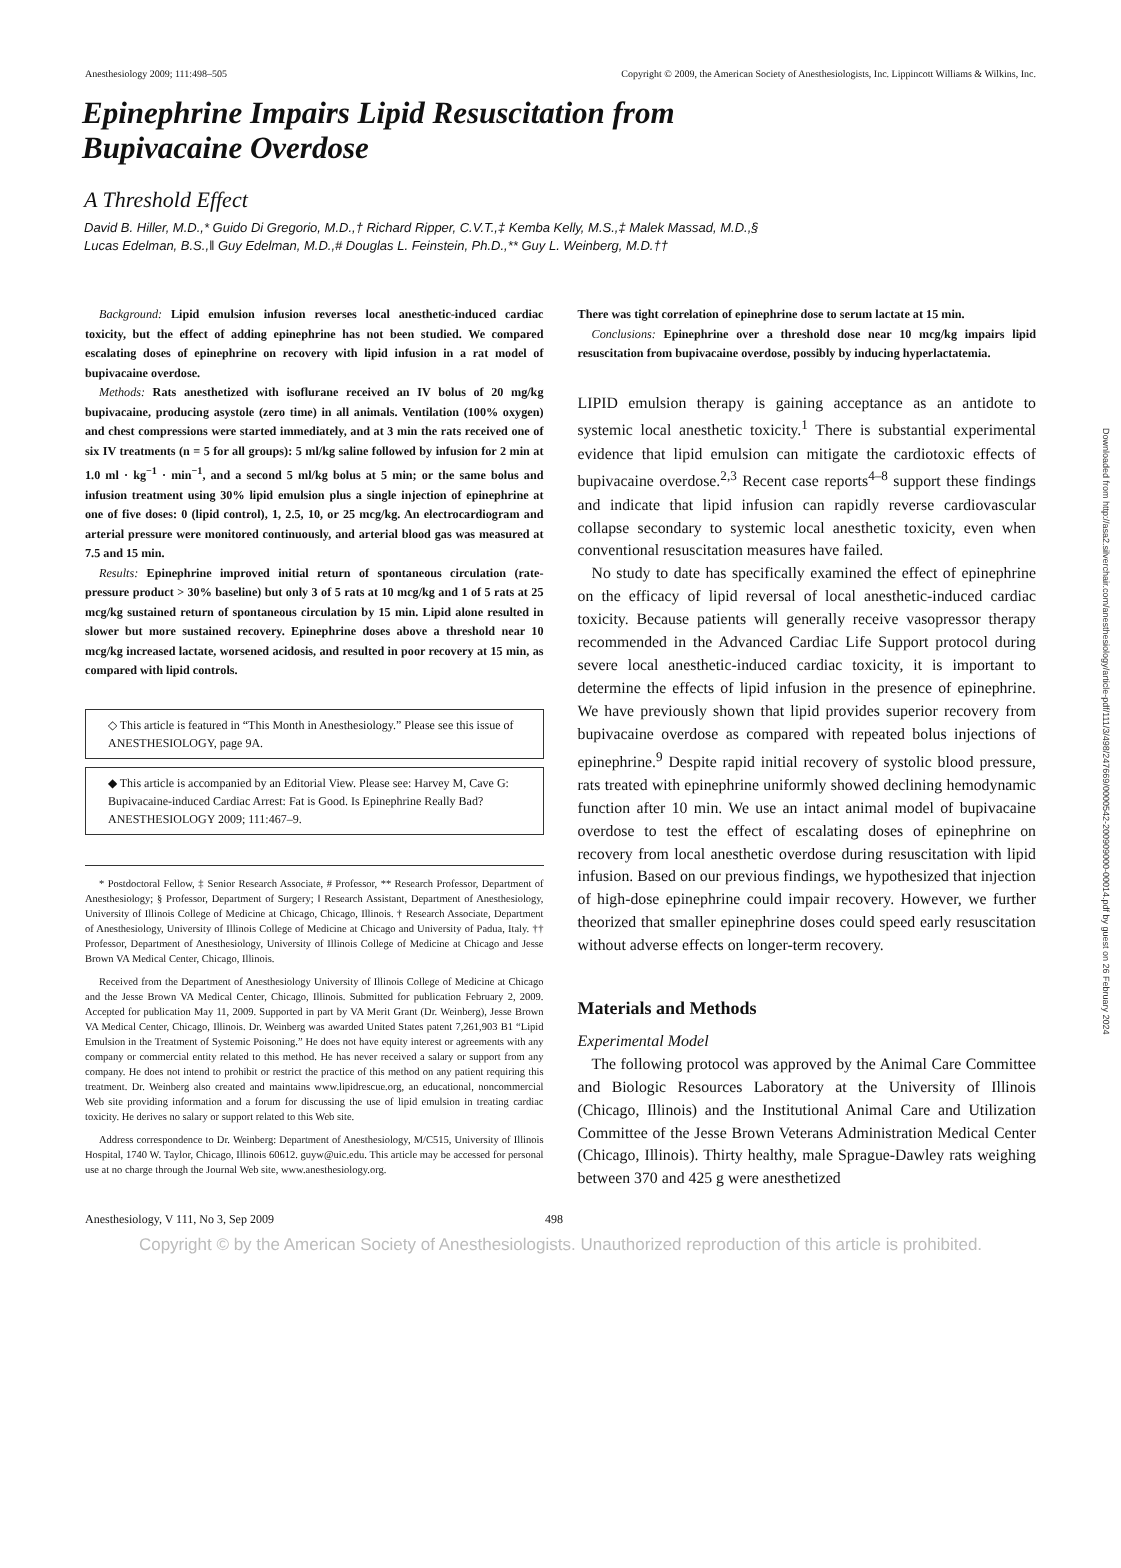Anesthesiology 2009; 111:498–505 Copyright © 2009, the American Society of Anesthesiologists, Inc. Lippincott Williams & Wilkins, Inc.
Epinephrine Impairs Lipid Resuscitation from
Bupivacaine Overdose
A Threshold Effect
David B. Hiller, M.D.,* Guido Di Gregorio, M.D.,† Richard Ripper, C.V.T.,‡ Kemba Kelly, M.S.,‡ Malek Massad, M.D.,§
Lucas Edelman, B.S.,‖ Guy Edelman, M.D.,# Douglas L. Feinstein, Ph.D.,** Guy L. Weinberg, M.D.††
Background: Lipid emulsion infusion reverses local anesthetic-induced cardiac toxicity, but the effect of adding epinephrine has not been studied. We compared escalating doses of epinephrine on recovery with lipid infusion in a rat model of bupivacaine overdose.
Methods: Rats anesthetized with isoflurane received an IV bolus of 20 mg/kg bupivacaine, producing asystole (zero time) in all animals. Ventilation (100% oxygen) and chest compressions were started immediately, and at 3 min the rats received one of six IV treatments (n = 5 for all groups): 5 ml/kg saline followed by infusion for 2 min at 1.0 ml · kg<sup>−1</sup> · min<sup>−1</sup>, and a second 5 ml/kg bolus at 5 min; or the same bolus and infusion treatment using 30% lipid emulsion plus a single injection of epinephrine at one of five doses: 0 (lipid control), 1, 2.5, 10, or 25 mcg/kg. An electrocardiogram and arterial pressure were monitored continuously, and arterial blood gas was measured at 7.5 and 15 min.
Results: Epinephrine improved initial return of spontaneous circulation (rate-pressure product > 30% baseline) but only 3 of 5 rats at 10 mcg/kg and 1 of 5 rats at 25 mcg/kg sustained return of spontaneous circulation by 15 min. Lipid alone resulted in slower but more sustained recovery. Epinephrine doses above a threshold near 10 mcg/kg increased lactate, worsened acidosis, and resulted in poor recovery at 15 min, as compared with lipid controls.
◇ This article is featured in “This Month in Anesthesiology.” Please see this issue of ANESTHESIOLOGY, page 9A.
◆ This article is accompanied by an Editorial View. Please see: Harvey M, Cave G: Bupivacaine-induced Cardiac Arrest: Fat is Good. Is Epinephrine Really Bad? ANESTHESIOLOGY 2009; 111:467–9.
* Postdoctoral Fellow, ‡ Senior Research Associate, # Professor, ** Research Professor, Department of Anesthesiology; § Professor, Department of Surgery; ‖ Research Assistant, Department of Anesthesiology, University of Illinois College of Medicine at Chicago, Chicago, Illinois. † Research Associate, Department of Anesthesiology, University of Illinois College of Medicine at Chicago and University of Padua, Italy. †† Professor, Department of Anesthesiology, University of Illinois College of Medicine at Chicago and Jesse Brown VA Medical Center, Chicago, Illinois.
Received from the Department of Anesthesiology University of Illinois College of Medicine at Chicago and the Jesse Brown VA Medical Center, Chicago, Illinois. Submitted for publication February 2, 2009. Accepted for publication May 11, 2009. Supported in part by VA Merit Grant (Dr. Weinberg), Jesse Brown VA Medical Center, Chicago, Illinois. Dr. Weinberg was awarded United States patent 7,261,903 B1 “Lipid Emulsion in the Treatment of Systemic Poisoning.” He does not have equity interest or agreements with any company or commercial entity related to this method. He has never received a salary or support from any company. He does not intend to prohibit or restrict the practice of this method on any patient requiring this treatment. Dr. Weinberg also created and maintains www.lipidrescue.org, an educational, noncommercial Web site providing information and a forum for discussing the use of lipid emulsion in treating cardiac toxicity. He derives no salary or support related to this Web site.
Address correspondence to Dr. Weinberg: Department of Anesthesiology, M/C515, University of Illinois Hospital, 1740 W. Taylor, Chicago, Illinois 60612. guyw@uic.edu. This article may be accessed for personal use at no charge through the Journal Web site, www.anesthesiology.org.
There was tight correlation of epinephrine dose to serum lactate at 15 min.
Conclusions: Epinephrine over a threshold dose near 10 mcg/kg impairs lipid resuscitation from bupivacaine overdose, possibly by inducing hyperlactatemia.
LIPID emulsion therapy is gaining acceptance as an antidote to systemic local anesthetic toxicity.<sup>1</sup> There is substantial experimental evidence that lipid emulsion can mitigate the cardiotoxic effects of bupivacaine overdose.<sup>2,3</sup> Recent case reports<sup>4–8</sup> support these findings and indicate that lipid infusion can rapidly reverse cardiovascular collapse secondary to systemic local anesthetic toxicity, even when conventional resuscitation measures have failed.
No study to date has specifically examined the effect of epinephrine on the efficacy of lipid reversal of local anesthetic-induced cardiac toxicity. Because patients will generally receive vasopressor therapy recommended in the Advanced Cardiac Life Support protocol during severe local anesthetic-induced cardiac toxicity, it is important to determine the effects of lipid infusion in the presence of epinephrine. We have previously shown that lipid provides superior recovery from bupivacaine overdose as compared with repeated bolus injections of epinephrine.<sup>9</sup> Despite rapid initial recovery of systolic blood pressure, rats treated with epinephrine uniformly showed declining hemodynamic function after 10 min. We use an intact animal model of bupivacaine overdose to test the effect of escalating doses of epinephrine on recovery from local anesthetic overdose during resuscitation with lipid infusion. Based on our previous findings, we hypothesized that injection of high-dose epinephrine could impair recovery. However, we further theorized that smaller epinephrine doses could speed early resuscitation without adverse effects on longer-term recovery.
Materials and Methods
Experimental Model
The following protocol was approved by the Animal Care Committee and Biologic Resources Laboratory at the University of Illinois (Chicago, Illinois) and the Institutional Animal Care and Utilization Committee of the Jesse Brown Veterans Administration Medical Center (Chicago, Illinois). Thirty healthy, male Sprague-Dawley rats weighing between 370 and 425 g were anesthetized
Anesthesiology, V 111, No 3, Sep 2009 498
Copyright © by the American Society of Anesthesiologists. Unauthorized reproduction of this article is prohibited.
Downloaded from http://asa2.silverchair.com/anesthesiology/article-pdf/111/3/498/247669/0000542-200909000-00014.pdf by guest on 26 February 2024